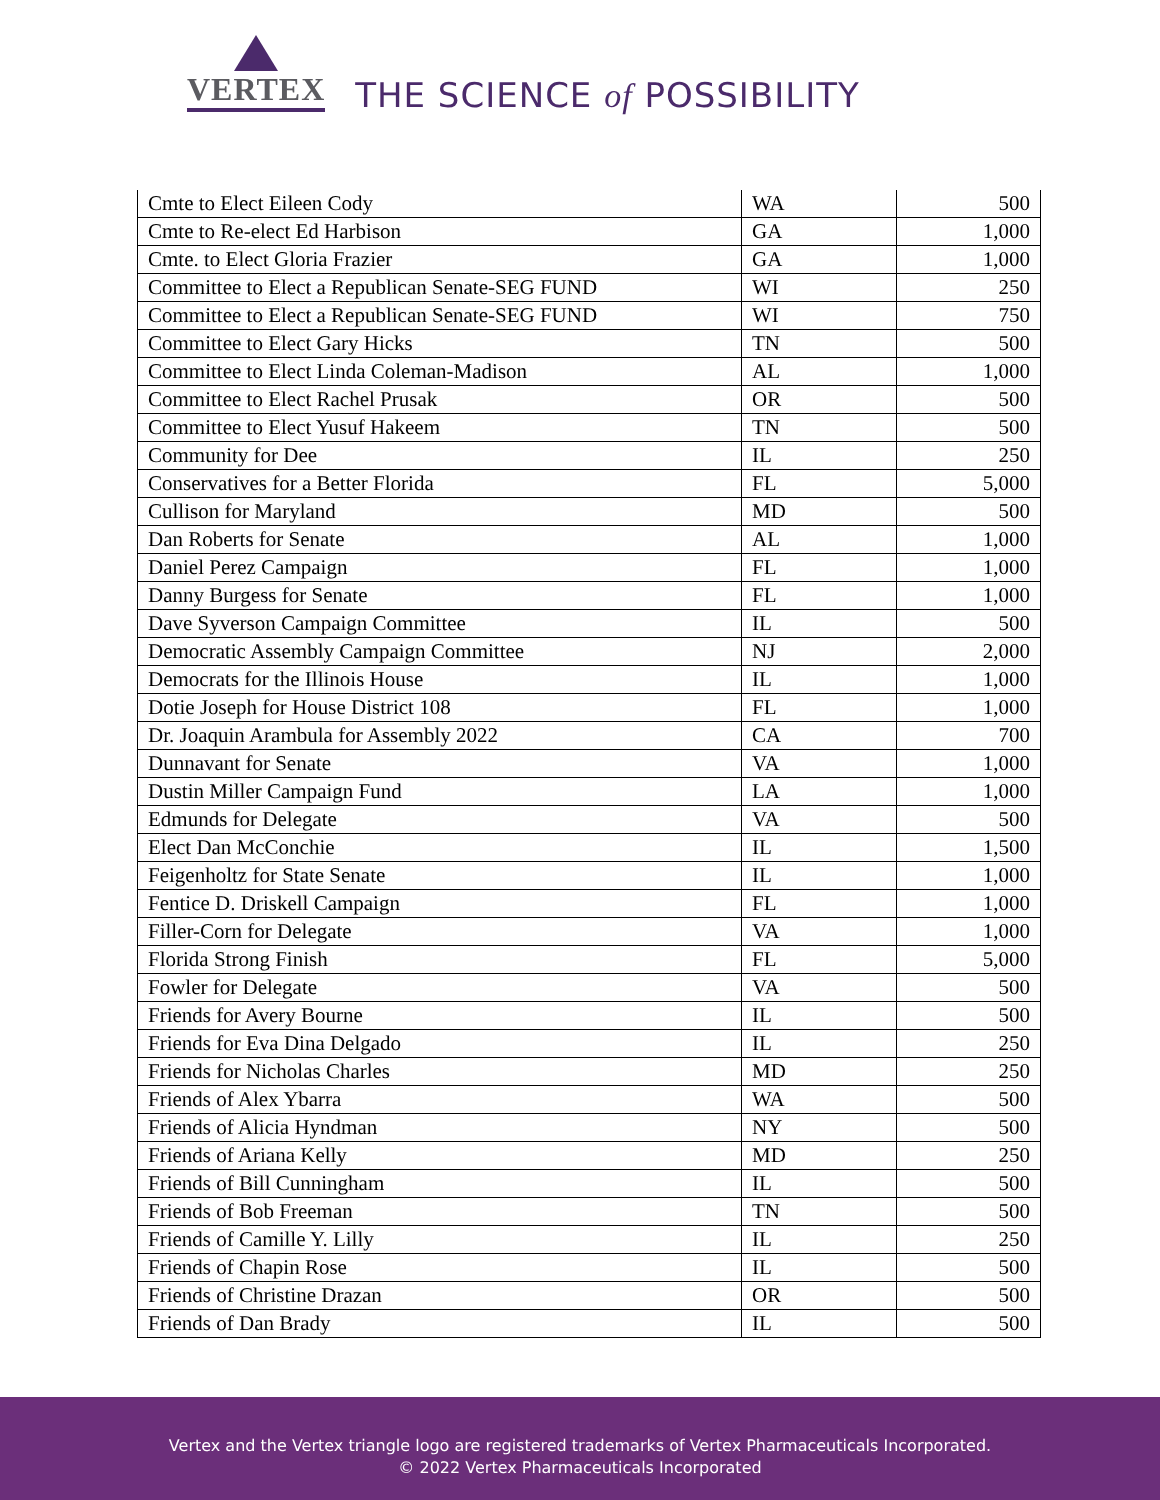VERTEX
THE SCIENCE of POSSIBILITY
| Cmte to Elect Eileen Cody | WA | 500 |
| Cmte to Re-elect Ed Harbison | GA | 1,000 |
| Cmte. to Elect Gloria Frazier | GA | 1,000 |
| Committee to Elect a Republican Senate-SEG FUND | WI | 250 |
| Committee to Elect a Republican Senate-SEG FUND | WI | 750 |
| Committee to Elect Gary Hicks | TN | 500 |
| Committee to Elect Linda Coleman-Madison | AL | 1,000 |
| Committee to Elect Rachel Prusak | OR | 500 |
| Committee to Elect Yusuf Hakeem | TN | 500 |
| Community for Dee | IL | 250 |
| Conservatives for a Better Florida | FL | 5,000 |
| Cullison for Maryland | MD | 500 |
| Dan Roberts for Senate | AL | 1,000 |
| Daniel Perez Campaign | FL | 1,000 |
| Danny Burgess for Senate | FL | 1,000 |
| Dave Syverson Campaign Committee | IL | 500 |
| Democratic Assembly Campaign Committee | NJ | 2,000 |
| Democrats for the Illinois House | IL | 1,000 |
| Dotie Joseph for House District 108 | FL | 1,000 |
| Dr. Joaquin Arambula for Assembly 2022 | CA | 700 |
| Dunnavant for Senate | VA | 1,000 |
| Dustin Miller Campaign Fund | LA | 1,000 |
| Edmunds for Delegate | VA | 500 |
| Elect Dan McConchie | IL | 1,500 |
| Feigenholtz for State Senate | IL | 1,000 |
| Fentice D. Driskell Campaign | FL | 1,000 |
| Filler-Corn for Delegate | VA | 1,000 |
| Florida Strong Finish | FL | 5,000 |
| Fowler for Delegate | VA | 500 |
| Friends for Avery Bourne | IL | 500 |
| Friends for Eva Dina Delgado | IL | 250 |
| Friends for Nicholas Charles | MD | 250 |
| Friends of Alex Ybarra | WA | 500 |
| Friends of Alicia Hyndman | NY | 500 |
| Friends of Ariana Kelly | MD | 250 |
| Friends of Bill Cunningham | IL | 500 |
| Friends of Bob Freeman | TN | 500 |
| Friends of Camille Y. Lilly | IL | 250 |
| Friends of Chapin Rose | IL | 500 |
| Friends of Christine Drazan | OR | 500 |
| Friends of Dan Brady | IL | 500 |
Vertex and the Vertex triangle logo are registered trademarks of Vertex Pharmaceuticals Incorporated.
© 2022 Vertex Pharmaceuticals Incorporated